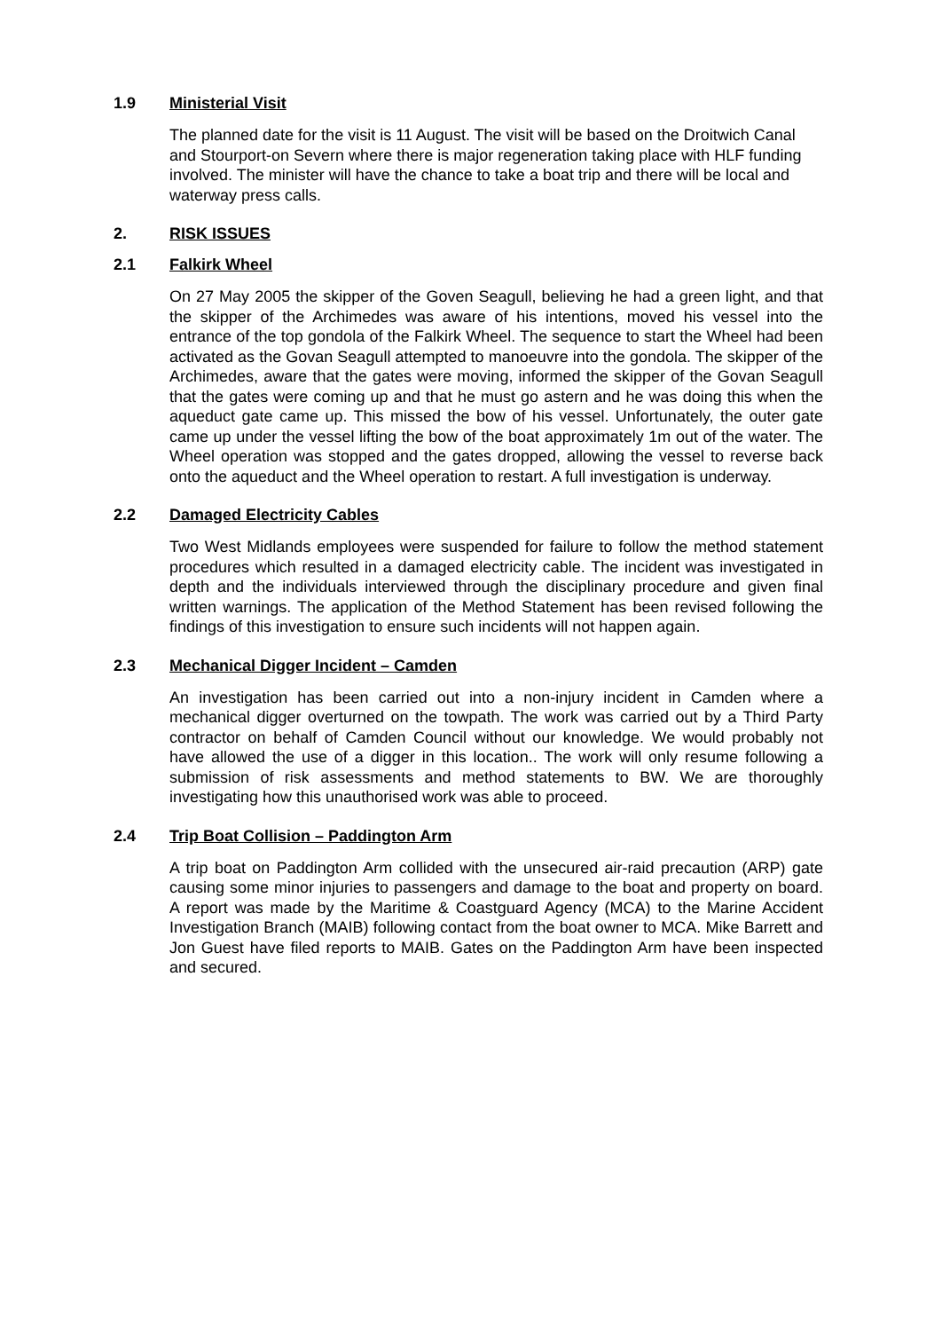1.9 Ministerial Visit
The planned date for the visit is 11 August. The visit will be based on the Droitwich Canal and Stourport-on Severn where there is major regeneration taking place with HLF funding involved. The minister will have the chance to take a boat trip and there will be local and waterway press calls.
2. RISK ISSUES
2.1 Falkirk Wheel
On 27 May 2005 the skipper of the Goven Seagull, believing he had a green light, and that the skipper of the Archimedes was aware of his intentions, moved his vessel into the entrance of the top gondola of the Falkirk Wheel. The sequence to start the Wheel had been activated as the Govan Seagull attempted to manoeuvre into the gondola. The skipper of the Archimedes, aware that the gates were moving, informed the skipper of the Govan Seagull that the gates were coming up and that he must go astern and he was doing this when the aqueduct gate came up. This missed the bow of his vessel. Unfortunately, the outer gate came up under the vessel lifting the bow of the boat approximately 1m out of the water. The Wheel operation was stopped and the gates dropped, allowing the vessel to reverse back onto the aqueduct and the Wheel operation to restart. A full investigation is underway.
2.2 Damaged Electricity Cables
Two West Midlands employees were suspended for failure to follow the method statement procedures which resulted in a damaged electricity cable. The incident was investigated in depth and the individuals interviewed through the disciplinary procedure and given final written warnings. The application of the Method Statement has been revised following the findings of this investigation to ensure such incidents will not happen again.
2.3 Mechanical Digger Incident – Camden
An investigation has been carried out into a non-injury incident in Camden where a mechanical digger overturned on the towpath. The work was carried out by a Third Party contractor on behalf of Camden Council without our knowledge. We would probably not have allowed the use of a digger in this location.. The work will only resume following a submission of risk assessments and method statements to BW. We are thoroughly investigating how this unauthorised work was able to proceed.
2.4 Trip Boat Collision – Paddington Arm
A trip boat on Paddington Arm collided with the unsecured air-raid precaution (ARP) gate causing some minor injuries to passengers and damage to the boat and property on board. A report was made by the Maritime & Coastguard Agency (MCA) to the Marine Accident Investigation Branch (MAIB) following contact from the boat owner to MCA. Mike Barrett and Jon Guest have filed reports to MAIB. Gates on the Paddington Arm have been inspected and secured.